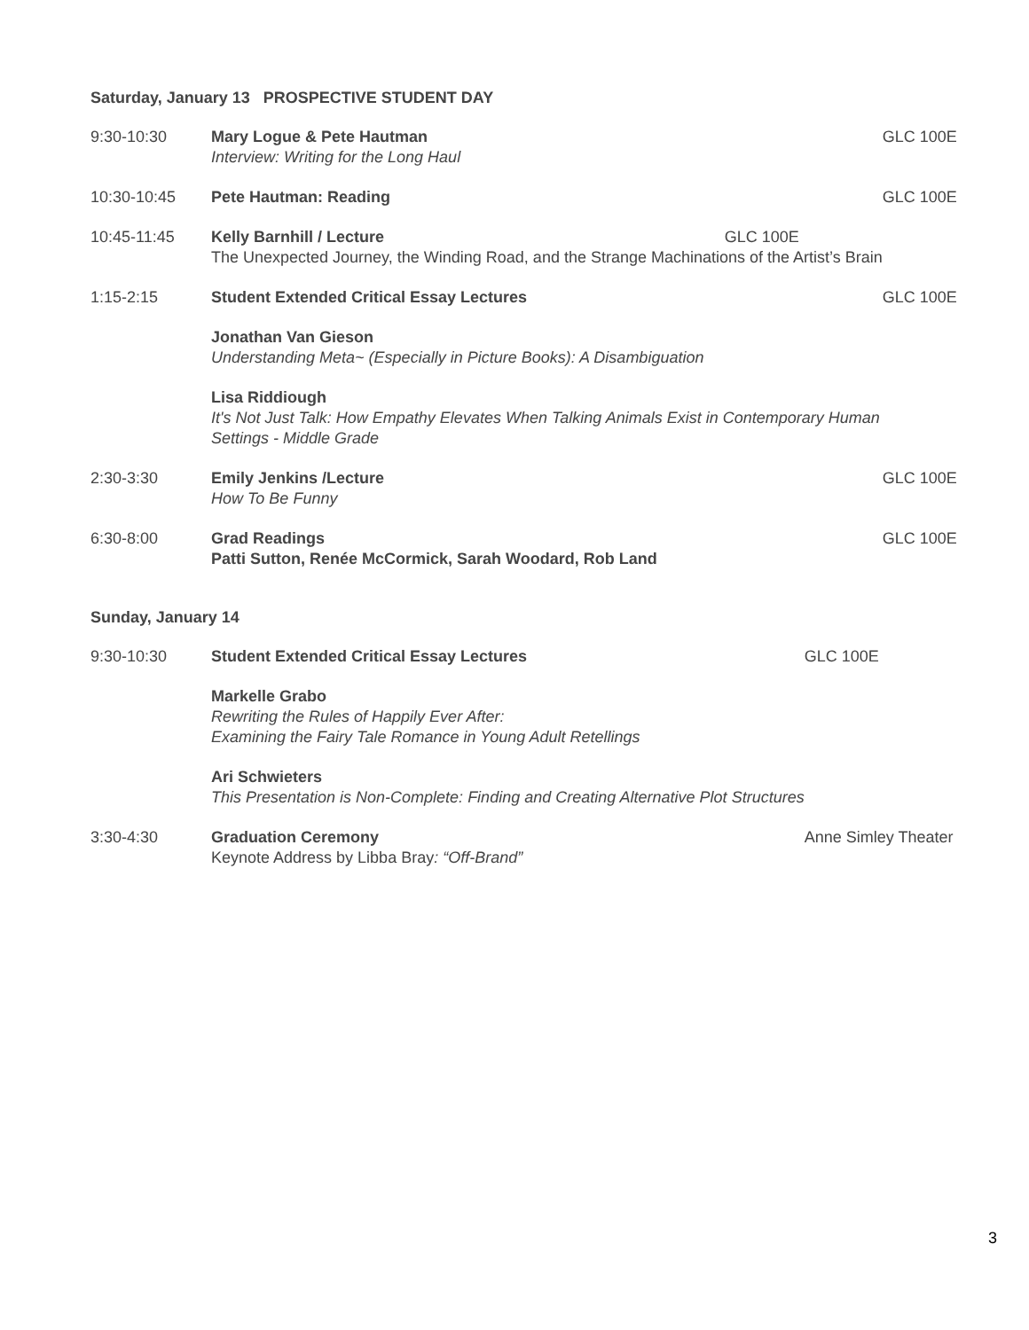Saturday, January 13 PROSPECTIVE STUDENT DAY
| 9:30-10:30 | Mary Logue & Pete Hautman Interview: Writing for the Long Haul | GLC 100E |
| 10:30-10:45 | Pete Hautman: Reading | GLC 100E |
| 10:45-11:45 | Kelly Barnhill / Lecture The Unexpected Journey, the Winding Road, and the Strange Machinations of the Artist’s Brain | GLC 100E |
| 1:15-2:15 | Student Extended Critical Essay Lectures | GLC 100E |
| | Jonathan Van Gieson Understanding Meta~ (Especially in Picture Books): A Disambiguation | |
| | Lisa Riddiough It's Not Just Talk: How Empathy Elevates When Talking Animals Exist in Contemporary Human Settings - Middle Grade | |
| 2:30-3:30 | Emily Jenkins /Lecture How To Be Funny | GLC 100E |
| 6:30-8:00 | Grad Readings Patti Sutton, Renée McCormick, Sarah Woodard, Rob Land | GLC 100E |
Sunday, January 14
| 9:30-10:30 | Student Extended Critical Essay Lectures | GLC 100E |
| | Markelle Grabo Rewriting the Rules of Happily Ever After: Examining the Fairy Tale Romance in Young Adult Retellings | |
| | Ari Schwieters This Presentation is Non-Complete: Finding and Creating Alternative Plot Structures | |
| 3:30-4:30 | Graduation Ceremony Keynote Address by Libba Bray : “Off-Brand” | Anne Simley Theater |
3